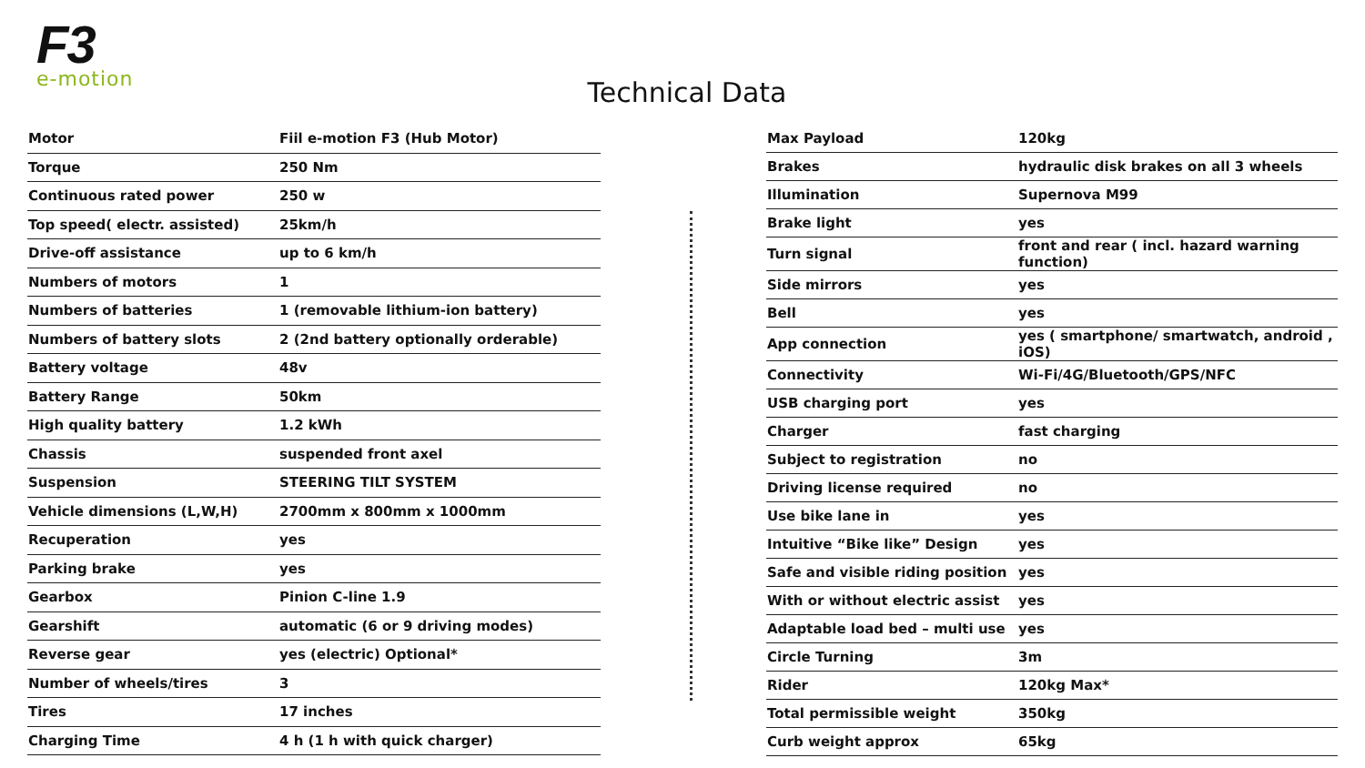F3
e-motion
Technical Data
| Motor | Fiil e-motion F3 (Hub Motor) |
| Torque | 250 Nm |
| Continuous rated power | 250 w |
| Top speed( electr. assisted) | 25km/h |
| Drive-off assistance | up to 6 km/h |
| Numbers of motors | 1 |
| Numbers of batteries | 1 (removable lithium-ion battery) |
| Numbers of battery slots | 2 (2nd battery optionally orderable) |
| Battery voltage | 48v |
| Battery Range | 50km |
| High quality battery | 1.2 kWh |
| Chassis | suspended front axel |
| Suspension | STEERING TILT SYSTEM |
| Vehicle dimensions (L,W,H) | 2700mm x 800mm x 1000mm |
| Recuperation | yes |
| Parking brake | yes |
| Gearbox | Pinion C-line 1.9 |
| Gearshift | automatic (6 or 9 driving modes) |
| Reverse gear | yes (electric) Optional* |
| Number of wheels/tires | 3 |
| Tires | 17 inches |
| Charging Time | 4 h (1 h with quick charger) |
| Max Payload | 120kg |
| Brakes | hydraulic disk brakes on all 3 wheels |
| Illumination | Supernova M99 |
| Brake light | yes |
| Turn signal | front and rear ( incl. hazard warning function) |
| Side mirrors | yes |
| Bell | yes |
| App connection | yes ( smartphone/ smartwatch, android , iOS) |
| Connectivity | Wi-Fi/4G/Bluetooth/GPS/NFC |
| USB charging port | yes |
| Charger | fast charging |
| Subject to registration | no |
| Driving license required | no |
| Use bike lane in | yes |
| Intuitive “Bike like” Design | yes |
| Safe and visible riding position | yes |
| With or without electric assist | yes |
| Adaptable load bed – multi use | yes |
| Circle Turning | 3m |
| Rider | 120kg Max* |
| Total permissible weight | 350kg |
| Curb weight approx | 65kg |